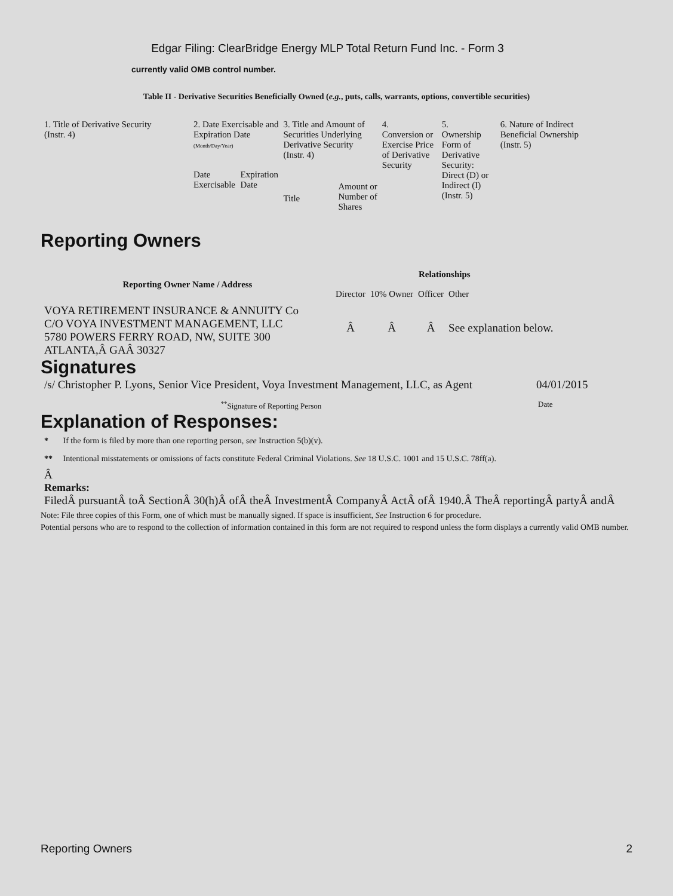Edgar Filing: ClearBridge Energy MLP Total Return Fund Inc. - Form 3
currently valid OMB control number.
Table II - Derivative Securities Beneficially Owned (e.g., puts, calls, warrants, options, convertible securities)
| 1. Title of Derivative Security (Instr. 4) | 2. Date Exercisable and Expiration Date (Month/Day/Year) | | 3. Title and Amount of Securities Underlying Derivative Security (Instr. 4) | | 4. Conversion or Exercise Price of Derivative Security | 5. Ownership Form of Derivative Security: Direct (D) or Indirect (I) (Instr. 5) | 6. Nature of Indirect Beneficial Ownership (Instr. 5) |
| --- | --- | --- | --- | --- | --- | --- | --- |
| | Date Exercisable | Expiration Date | Title | Amount or Number of Shares | | | |
Reporting Owners
| Reporting Owner Name / Address | Relationships | | | |
| --- | --- | --- | --- | --- |
| | Director | 10% Owner | Officer | Other |
| VOYA RETIREMENT INSURANCE & ANNUITY Co C/O VOYA INVESTMENT MANAGEMENT, LLC 5780 POWERS FERRY ROAD, NW, SUITE 300 ATLANTA,Â GAÂ 30327 | Â | Â | Â | See explanation below. |
Signatures
| /s/ Christopher P. Lyons, Senior Vice President, Voya Investment Management, LLC, as Agent | 04/01/2015 |
| <sup>**</sup> Signature of Reporting Person | Date |
Explanation of Responses:
* If the form is filed by more than one reporting person, see Instruction 5(b)(v).
** Intentional misstatements or omissions of facts constitute Federal Criminal Violations. See 18 U.S.C. 1001 and 15 U.S.C. 78ff(a).
Â
Remarks:
FiledÂ pursuantÂ toÂ SectionÂ 30(h)Â ofÂ theÂ InvestmentÂ CompanyÂ ActÂ ofÂ 1940.Â TheÂ reportingÂ partyÂ andÂ
Note: File three copies of this Form, one of which must be manually signed. If space is insufficient, See Instruction 6 for procedure.
Potential persons who are to respond to the collection of information contained in this form are not required to respond unless the form displays a currently valid OMB number.
Reporting Owners 2